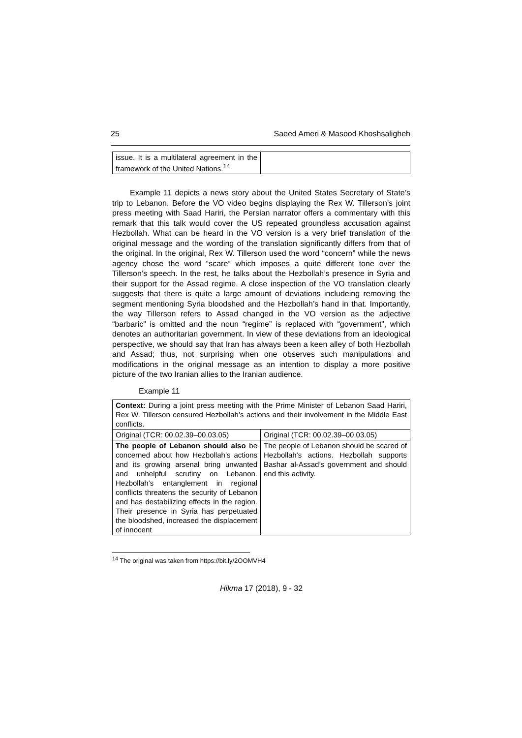25 Saeed Ameri & Masood Khoshsaligheh
| issue. It is a multilateral agreement in the framework of the United Nations.<sup>14</sup> | |
Example 11 depicts a news story about the United States Secretary of State’s trip to Lebanon. Before the VO video begins displaying the Rex W. Tillerson’s joint press meeting with Saad Hariri, the Persian narrator offers a commentary with this remark that this talk would cover the US repeated groundless accusation against Hezbollah. What can be heard in the VO version is a very brief translation of the original message and the wording of the translation significantly differs from that of the original. In the original, Rex W. Tillerson used the word “concern” while the news agency chose the word “scare” which imposes a quite different tone over the Tillerson’s speech. In the rest, he talks about the Hezbollah’s presence in Syria and their support for the Assad regime. A close inspection of the VO translation clearly suggests that there is quite a large amount of deviations includeing removing the segment mentioning Syria bloodshed and the Hezbollah’s hand in that. Importantly, the way Tillerson refers to Assad changed in the VO version as the adjective “barbaric” is omitted and the noun “regime” is replaced with “government”, which denotes an authoritarian government. In view of these deviations from an ideological perspective, we should say that Iran has always been a keen alley of both Hezbollah and Assad; thus, not surprising when one observes such manipulations and modifications in the original message as an intention to display a more positive picture of the two Iranian allies to the Iranian audience.
Example 11
| Context: During a joint press meeting with the Prime Minister of Lebanon Saad Hariri, Rex W. Tillerson censured Hezbollah’s actions and their involvement in the Middle East conflicts. | |
| Original (TCR: 00.02.39–00.03.05) | Original (TCR: 00.02.39–00.03.05) |
| The people of Lebanon should also be concerned about how Hezbollah’s actions and its growing arsenal bring unwanted and unhelpful scrutiny on Lebanon. Hezbollah’s entanglement in regional conflicts threatens the security of Lebanon and has destabilizing effects in the region. Their presence in Syria has perpetuated the bloodshed, increased the displacement of innocent | The people of Lebanon should be scared of Hezbollah’s actions. Hezbollah supports Bashar al-Assad’s government and should end this activity. |
<sup>14</sup> The original was taken from https://bit.ly/2OOMVH4
Hikma 17 (2018), 9 - 32